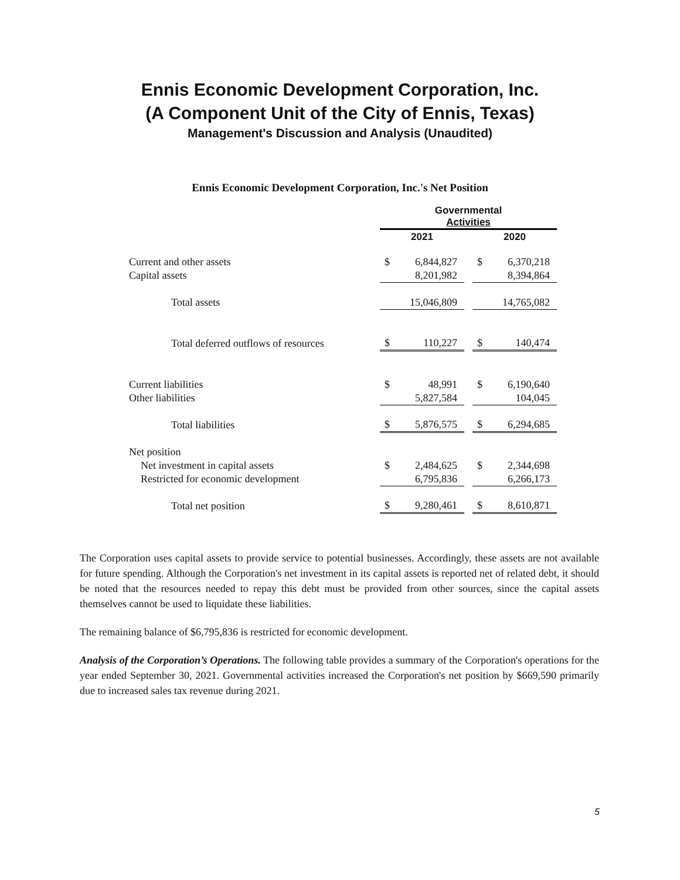Ennis Economic Development Corporation, Inc.
(A Component Unit of the City of Ennis, Texas)
Management's Discussion and Analysis (Unaudited)
Ennis Economic Development Corporation, Inc.'s Net Position
| | Governmental Activities | | | | |
| | 2021 | | | 2020 | |
| Current and other assets | $ | 6,844,827 | | $ | 6,370,218 |
| Capital assets | | 8,201,982 | | | 8,394,864 |
| Total assets | | 15,046,809 | | | 14,765,082 |
| Total deferred outflows of resources | $ | 110,227 | | $ | 140,474 |
| Current liabilities | $ | 48,991 | | $ | 6,190,640 |
| Other liabilities | | 5,827,584 | | | 104,045 |
| Total liabilities | $ | 5,876,575 | | $ | 6,294,685 |
| Net position | | | | | |
| Net investment in capital assets | $ | 2,484,625 | | $ | 2,344,698 |
| Restricted for economic development | | 6,795,836 | | | 6,266,173 |
| Total net position | $ | 9,280,461 | | $ | 8,610,871 |
The Corporation uses capital assets to provide service to potential businesses. Accordingly, these assets are not available for future spending. Although the Corporation's net investment in its capital assets is reported net of related debt, it should be noted that the resources needed to repay this debt must be provided from other sources, since the capital assets themselves cannot be used to liquidate these liabilities.
The remaining balance of $6,795,836 is restricted for economic development.
Analysis of the Corporation’s Operations. The following table provides a summary of the Corporation's operations for the year ended September 30, 2021. Governmental activities increased the Corporation's net position by $669,590 primarily due to increased sales tax revenue during 2021.
5